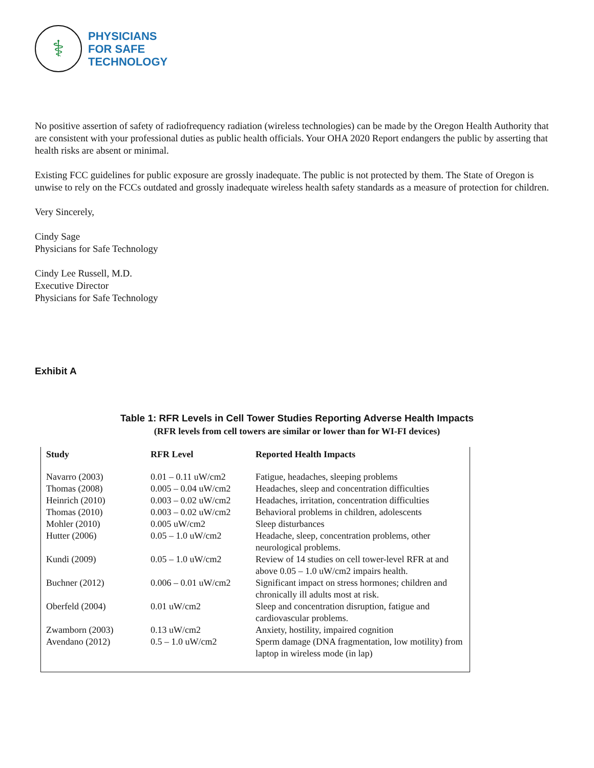⚕
PHYSICIANS
FOR SAFE
TECHNOLOGY
No positive assertion of safety of radiofrequency radiation (wireless technologies) can be made by the Oregon Health Authority that are consistent with your professional duties as public health officials. Your OHA 2020 Report endangers the public by asserting that health risks are absent or minimal.
Existing FCC guidelines for public exposure are grossly inadequate. The public is not protected by them. The State of Oregon is unwise to rely on the FCCs outdated and grossly inadequate wireless health safety standards as a measure of protection for children.
Very Sincerely,
Cindy Sage
Physicians for Safe Technology
Cindy Lee Russell, M.D.
Executive Director
Physicians for Safe Technology
Exhibit A
Table 1: RFR Levels in Cell Tower Studies Reporting Adverse Health Impacts
(RFR levels from cell towers are similar or lower than for WI-FI devices)
| Study | RFR Level | Reported Health Impacts |
| --- | --- | --- |
| Navarro (2003) | 0.01 – 0.11 uW/cm2 | Fatigue, headaches, sleeping problems |
| Thomas (2008) | 0.005 – 0.04 uW/cm2 | Headaches, sleep and concentration difficulties |
| Heinrich (2010) | 0.003 – 0.02 uW/cm2 | Headaches, irritation, concentration difficulties |
| Thomas (2010) | 0.003 – 0.02 uW/cm2 | Behavioral problems in children, adolescents |
| Mohler (2010) | 0.005 uW/cm2 | Sleep disturbances |
| Hutter (2006) | 0.05 – 1.0 uW/cm2 | Headache, sleep, concentration problems, other neurological problems. |
| Kundi (2009) | 0.05 – 1.0 uW/cm2 | Review of 14 studies on cell tower-level RFR at and above 0.05 – 1.0 uW/cm2 impairs health. |
| Buchner (2012) | 0.006 – 0.01 uW/cm2 | Significant impact on stress hormones; children and chronically ill adults most at risk. |
| Oberfeld (2004) | 0.01 uW/cm2 | Sleep and concentration disruption, fatigue and cardiovascular problems. |
| Zwamborn (2003) | 0.13 uW/cm2 | Anxiety, hostility, impaired cognition |
| Avendano (2012) | 0.5 – 1.0 uW/cm2 | Sperm damage (DNA fragmentation, low motility) from laptop in wireless mode (in lap) |